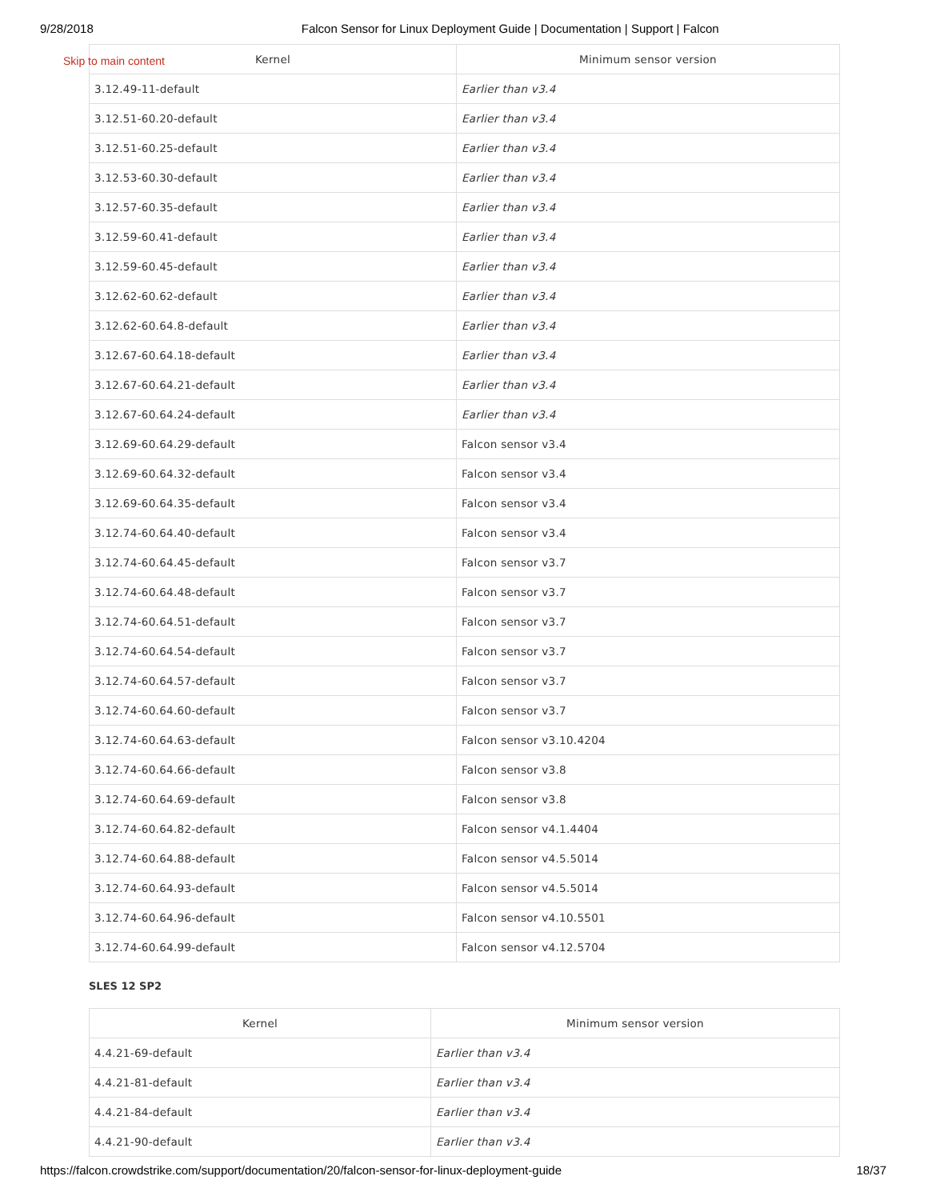9/28/2018 Falcon Sensor for Linux Deployment Guide | Documentation | Support | Falcon
Skip to main content
| Kernel | Minimum sensor version |
| --- | --- |
| 3.12.49-11-default | Earlier than v3.4 |
| 3.12.51-60.20-default | Earlier than v3.4 |
| 3.12.51-60.25-default | Earlier than v3.4 |
| 3.12.53-60.30-default | Earlier than v3.4 |
| 3.12.57-60.35-default | Earlier than v3.4 |
| 3.12.59-60.41-default | Earlier than v3.4 |
| 3.12.59-60.45-default | Earlier than v3.4 |
| 3.12.62-60.62-default | Earlier than v3.4 |
| 3.12.62-60.64.8-default | Earlier than v3.4 |
| 3.12.67-60.64.18-default | Earlier than v3.4 |
| 3.12.67-60.64.21-default | Earlier than v3.4 |
| 3.12.67-60.64.24-default | Earlier than v3.4 |
| 3.12.69-60.64.29-default | Falcon sensor v3.4 |
| 3.12.69-60.64.32-default | Falcon sensor v3.4 |
| 3.12.69-60.64.35-default | Falcon sensor v3.4 |
| 3.12.74-60.64.40-default | Falcon sensor v3.4 |
| 3.12.74-60.64.45-default | Falcon sensor v3.7 |
| 3.12.74-60.64.48-default | Falcon sensor v3.7 |
| 3.12.74-60.64.51-default | Falcon sensor v3.7 |
| 3.12.74-60.64.54-default | Falcon sensor v3.7 |
| 3.12.74-60.64.57-default | Falcon sensor v3.7 |
| 3.12.74-60.64.60-default | Falcon sensor v3.7 |
| 3.12.74-60.64.63-default | Falcon sensor v3.10.4204 |
| 3.12.74-60.64.66-default | Falcon sensor v3.8 |
| 3.12.74-60.64.69-default | Falcon sensor v3.8 |
| 3.12.74-60.64.82-default | Falcon sensor v4.1.4404 |
| 3.12.74-60.64.88-default | Falcon sensor v4.5.5014 |
| 3.12.74-60.64.93-default | Falcon sensor v4.5.5014 |
| 3.12.74-60.64.96-default | Falcon sensor v4.10.5501 |
| 3.12.74-60.64.99-default | Falcon sensor v4.12.5704 |
SLES 12 SP2
| Kernel | Minimum sensor version |
| --- | --- |
| 4.4.21-69-default | Earlier than v3.4 |
| 4.4.21-81-default | Earlier than v3.4 |
| 4.4.21-84-default | Earlier than v3.4 |
| 4.4.21-90-default | Earlier than v3.4 |
https://falcon.crowdstrike.com/support/documentation/20/falcon-sensor-for-linux-deployment-guide 18/37